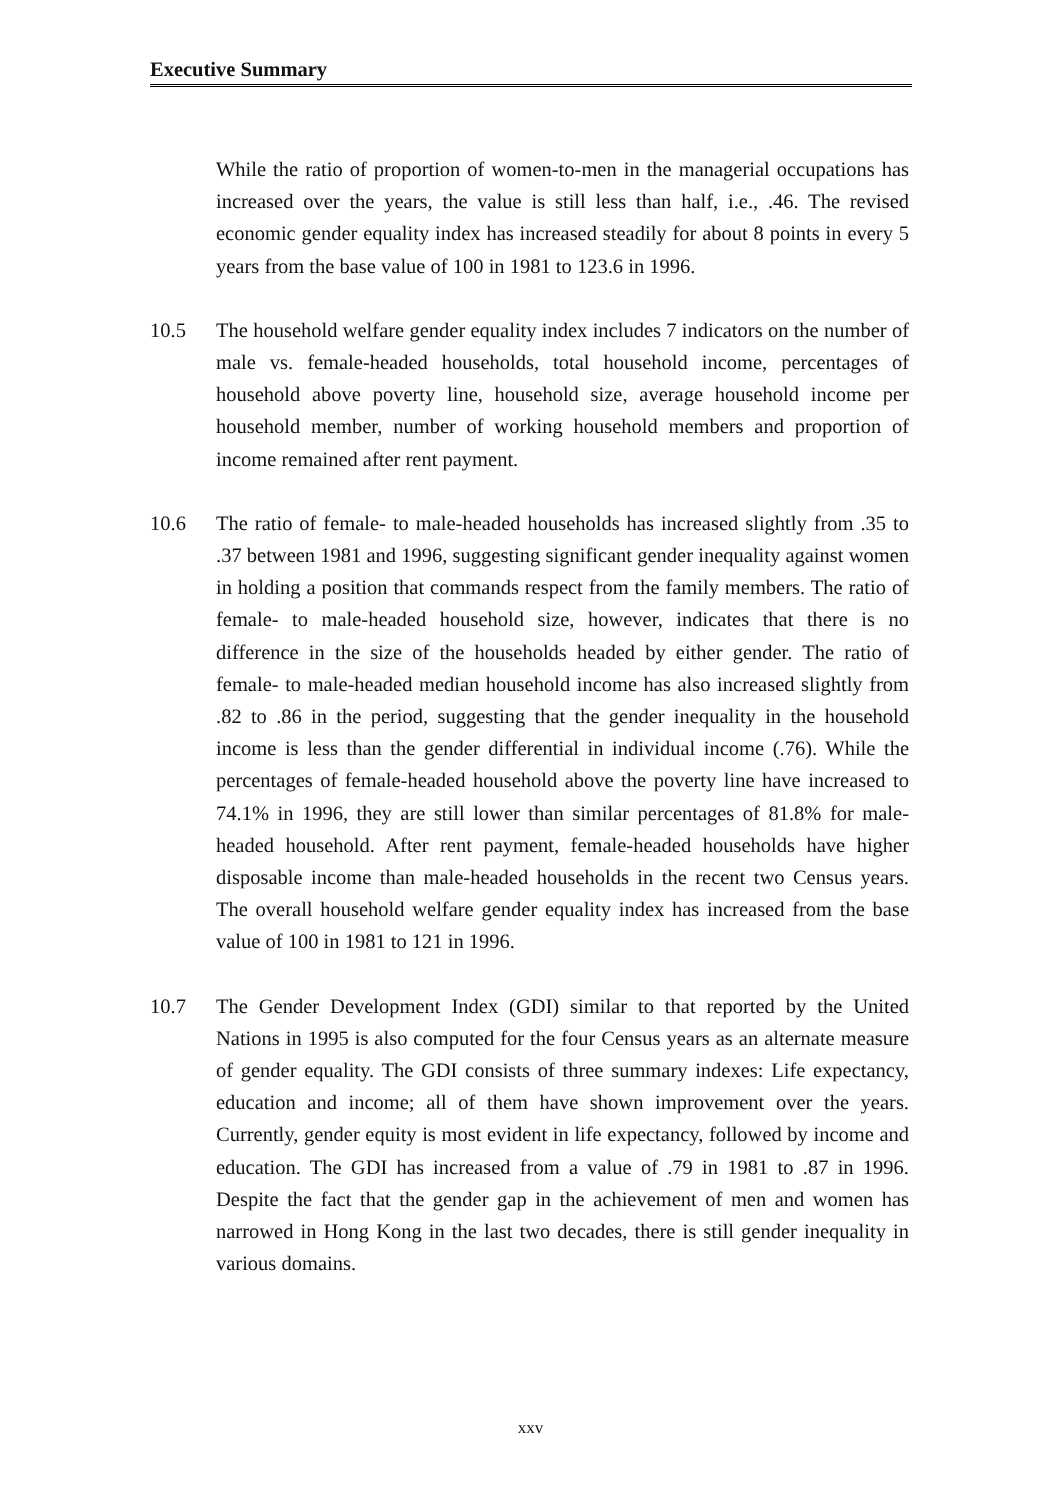Executive Summary
While the ratio of proportion of women-to-men in the managerial occupations has increased over the years, the value is still less than half, i.e., .46. The revised economic gender equality index has increased steadily for about 8 points in every 5 years from the base value of 100 in 1981 to 123.6 in 1996.
10.5 The household welfare gender equality index includes 7 indicators on the number of male vs. female-headed households, total household income, percentages of household above poverty line, household size, average household income per household member, number of working household members and proportion of income remained after rent payment.
10.6 The ratio of female- to male-headed households has increased slightly from .35 to .37 between 1981 and 1996, suggesting significant gender inequality against women in holding a position that commands respect from the family members. The ratio of female- to male-headed household size, however, indicates that there is no difference in the size of the households headed by either gender. The ratio of female- to male-headed median household income has also increased slightly from .82 to .86 in the period, suggesting that the gender inequality in the household income is less than the gender differential in individual income (.76). While the percentages of female-headed household above the poverty line have increased to 74.1% in 1996, they are still lower than similar percentages of 81.8% for male-headed household. After rent payment, female-headed households have higher disposable income than male-headed households in the recent two Census years. The overall household welfare gender equality index has increased from the base value of 100 in 1981 to 121 in 1996.
10.7 The Gender Development Index (GDI) similar to that reported by the United Nations in 1995 is also computed for the four Census years as an alternate measure of gender equality. The GDI consists of three summary indexes: Life expectancy, education and income; all of them have shown improvement over the years. Currently, gender equity is most evident in life expectancy, followed by income and education. The GDI has increased from a value of .79 in 1981 to .87 in 1996. Despite the fact that the gender gap in the achievement of men and women has narrowed in Hong Kong in the last two decades, there is still gender inequality in various domains.
xxv